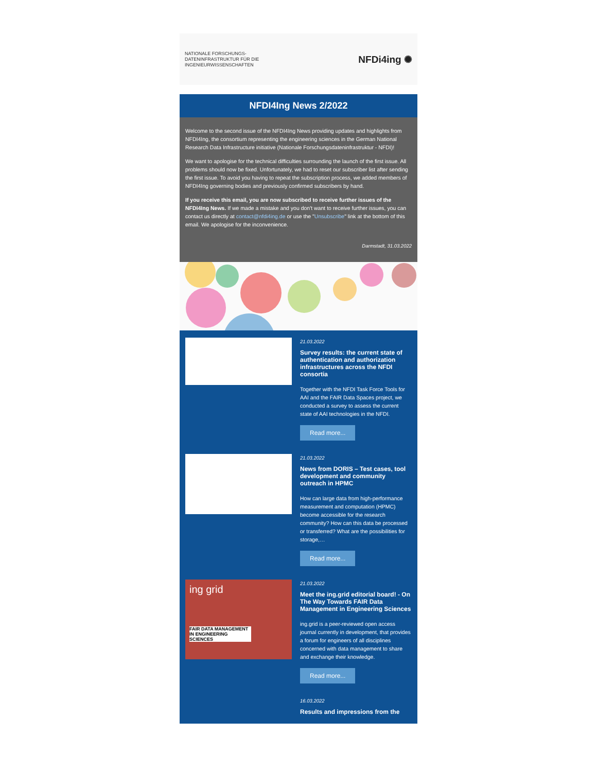NATIONALE FORSCHUNGS-
DATENINFRASTRUKTUR FÜR DIE
INGENIEURWISSENSCHAFTEN
NFDi4ing ✺
NFDI4Ing News 2/2022
Welcome to the second issue of the NFDI4Ing News providing updates and highlights from NFDI4Ing, the consortium representing the engineering sciences in the German National Research Data Infrastructure initiative (Nationale Forschungsdateninfrastruktur - NFDI)!
We want to apologise for the technical difficulties surrounding the launch of the first issue. All problems should now be fixed. Unfortunately, we had to reset our subscriber list after sending the first issue. To avoid you having to repeat the subscription process, we added members of NFDI4Ing governing bodies and previously confirmed subscribers by hand.
If you receive this email, you are now subscribed to receive further issues of the NFDI4Ing News. If we made a mistake and you don't want to receive further issues, you can contact us directly at contact@nfdi4ing.de or use the "Unsubscribe" link at the bottom of this email. We apologise for the inconvenience.
Darmstadt, 31.03.2022
21.03.2022
Survey results: the current state of authentication and authorization infrastructures across the NFDI consortia
Together with the NFDI Task Force Tools for AAI and the FAIR Data Spaces project, we conducted a survey to assess the current state of AAI technologies in the NFDI.
Read more...
21.03.2022
News from DORIS – Test cases, tool development and community outreach in HPMC
How can large data from high-performance measurement and computation (HPMC) become accessible for the research community? How can this data be processed or transferred? What are the possibilities for storage,…
Read more...
ing grid
FAIR DATA MANAGEMENT IN ENGINEERING SCIENCES
21.03.2022
Meet the ing.grid editorial board! - On The Way Towards FAIR Data Management in Engineering Sciences
ing.grid is a peer-reviewed open access journal currently in development, that provides a forum for engineers of all disciplines concerned with data management to share and exchange their knowledge.
Read more...
16.03.2022
Results and impressions from the